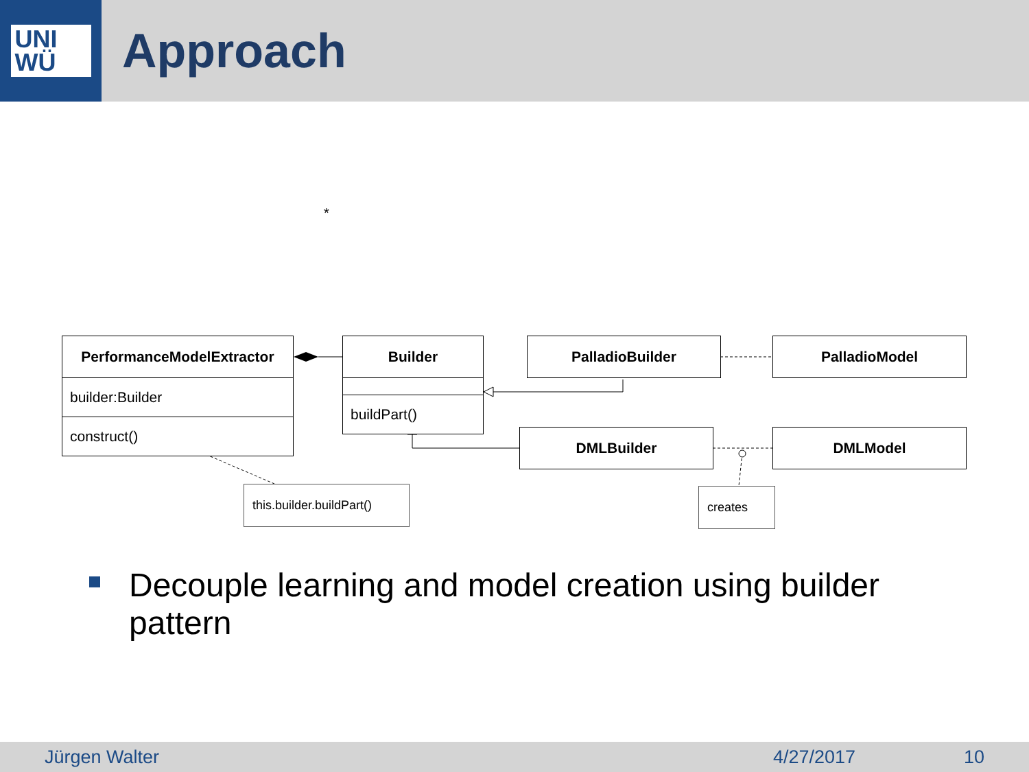UNI
WÜ
Approach
*
PerformanceModelExtractor
builder:Builder
construct()
Builder
buildPart()
PalladioBuilder PalladioModel
DMLBuilder DMLModel
this.builder.buildPart()
creates
Decouple learning and model creation using builder
pattern
Jürgen Walter 4/27/2017 10